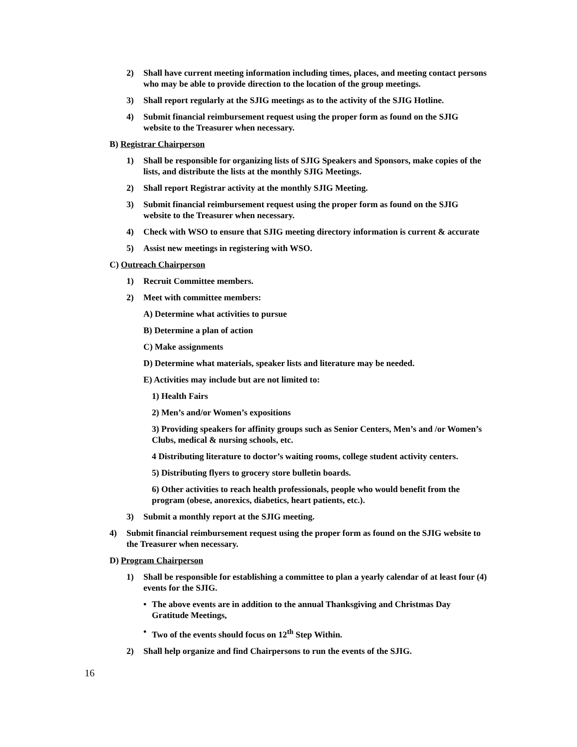2) Shall have current meeting information including times, places, and meeting contact persons who may be able to provide direction to the location of the group meetings.
3) Shall report regularly at the SJIG meetings as to the activity of the SJIG Hotline.
4) Submit financial reimbursement request using the proper form as found on the SJIG website to the Treasurer when necessary.
B) Registrar Chairperson
1) Shall be responsible for organizing lists of SJIG Speakers and Sponsors, make copies of the lists, and distribute the lists at the monthly SJIG Meetings.
2) Shall report Registrar activity at the monthly SJIG Meeting.
3) Submit financial reimbursement request using the proper form as found on the SJIG website to the Treasurer when necessary.
4) Check with WSO to ensure that SJIG meeting directory information is current & accurate
5) Assist new meetings in registering with WSO.
C) Outreach Chairperson
1) Recruit Committee members.
2) Meet with committee members:
A) Determine what activities to pursue
B) Determine a plan of action
C) Make assignments
D) Determine what materials, speaker lists and literature may be needed.
E) Activities may include but are not limited to:
1) Health Fairs
2) Men’s and/or Women’s expositions
3) Providing speakers for affinity groups such as Senior Centers, Men’s and /or Women’s Clubs, medical & nursing schools, etc.
4 Distributing literature to doctor’s waiting rooms, college student activity centers.
5) Distributing flyers to grocery store bulletin boards.
6) Other activities to reach health professionals, people who would benefit from the program (obese, anorexics, diabetics, heart patients, etc.).
3) Submit a monthly report at the SJIG meeting.
4) Submit financial reimbursement request using the proper form as found on the SJIG website to the Treasurer when necessary.
D) Program Chairperson
1) Shall be responsible for establishing a committee to plan a yearly calendar of at least four (4) events for the SJIG.
• The above events are in addition to the annual Thanksgiving and Christmas Day Gratitude Meetings,
• Two of the events should focus on 12<sup>th</sup> Step Within.
2) Shall help organize and find Chairpersons to run the events of the SJIG.
16